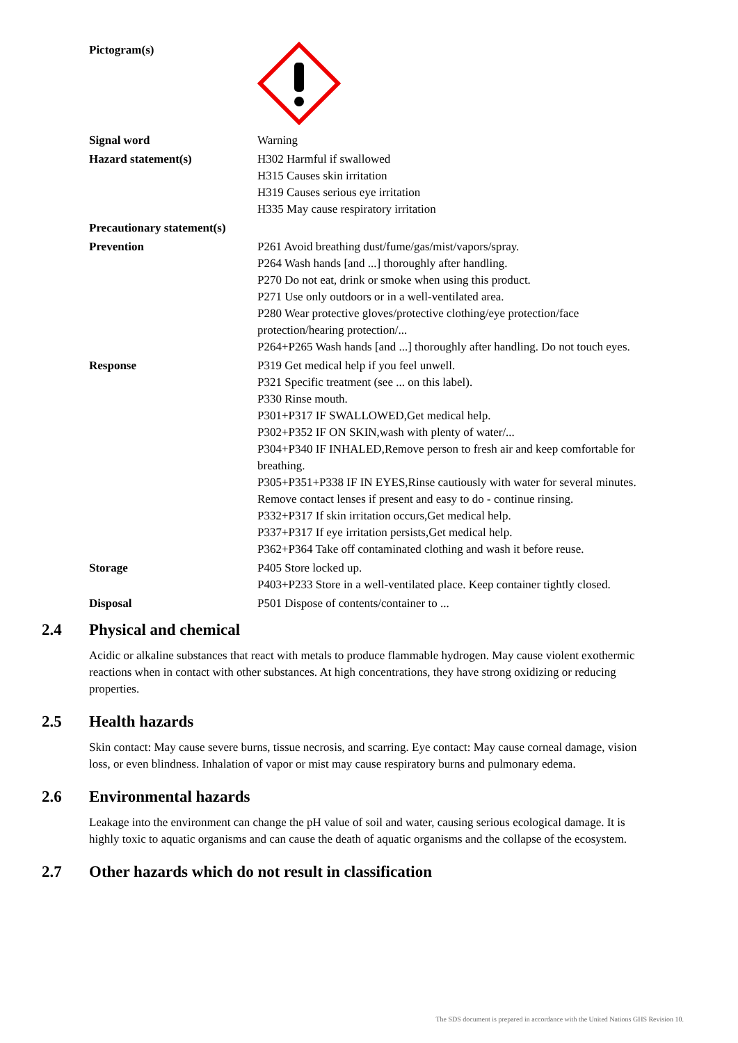| Pictogram(s) | |
| Signal word | Warning |
| Hazard statement(s) | H302 Harmful if swallowed H315 Causes skin irritation H319 Causes serious eye irritation H335 May cause respiratory irritation |
| Precautionary statement(s) | |
| Prevention | P261 Avoid breathing dust/fume/gas/mist/vapors/spray. P264 Wash hands [and ...] thoroughly after handling. P270 Do not eat, drink or smoke when using this product. P271 Use only outdoors or in a well-ventilated area. P280 Wear protective gloves/protective clothing/eye protection/face protection/hearing protection/... P264+P265 Wash hands [and ...] thoroughly after handling. Do not touch eyes. |
| Response | P319 Get medical help if you feel unwell. P321 Specific treatment (see ... on this label). P330 Rinse mouth. P301+P317 IF SWALLOWED,Get medical help. P302+P352 IF ON SKIN,wash with plenty of water/... P304+P340 IF INHALED,Remove person to fresh air and keep comfortable for breathing. P305+P351+P338 IF IN EYES,Rinse cautiously with water for several minutes. Remove contact lenses if present and easy to do - continue rinsing. P332+P317 If skin irritation occurs,Get medical help. P337+P317 If eye irritation persists,Get medical help. P362+P364 Take off contaminated clothing and wash it before reuse. |
| Storage | P405 Store locked up. P403+P233 Store in a well-ventilated place. Keep container tightly closed. |
| Disposal | P501 Dispose of contents/container to ... |
2.4 Physical and chemical
Acidic or alkaline substances that react with metals to produce flammable hydrogen. May cause violent exothermic reactions when in contact with other substances. At high concentrations, they have strong oxidizing or reducing properties.
2.5 Health hazards
Skin contact: May cause severe burns, tissue necrosis, and scarring. Eye contact: May cause corneal damage, vision loss, or even blindness. Inhalation of vapor or mist may cause respiratory burns and pulmonary edema.
2.6 Environmental hazards
Leakage into the environment can change the pH value of soil and water, causing serious ecological damage. It is highly toxic to aquatic organisms and can cause the death of aquatic organisms and the collapse of the ecosystem.
2.7 Other hazards which do not result in classification
The SDS document is prepared in accordance with the United Nations GHS Revision 10.